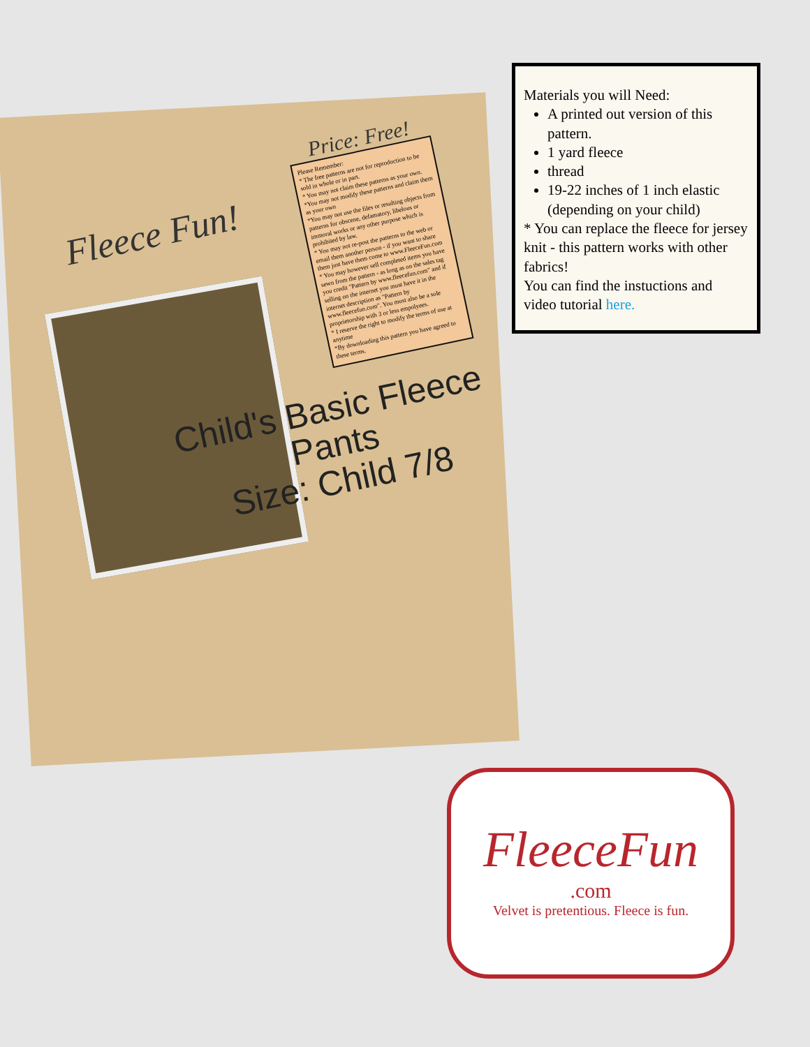Fleece Fun!
Price: Free!
Please Remember:
* The free patterns are not for reproduction to be sold in whole or in part.
* You may not claim these patterns as your own.
*You may not modify these patterns and claim them as your own
*You may not use the files or resulting objects from patterns for obscene, defamatory, libelous or immoral works or any other purpose which is prohibited by law.
* You may not re-post the patterns to the web or email them another person - if you want to share them just have them come to www.FleeceFun.com
* You may however sell completed items you have sewn from the pattern - as long as on the sales tag you credit "Pattern by www.fleecefun.com" and if selling on the internet you must have it in the internet description as "Pattern by www.fleecefun.com". You must also be a sole proprietorship with 3 or less empolyees.
* I reserve the right to modify the terms of use at anytime
*By downloading this pattern you have agreed to these terms.
Child's Basic Fleece
Pants
Size: Child 7/8
Materials you will Need:
A printed out version of this pattern.
1 yard fleece
thread
19-22 inches of 1 inch elastic (depending on your child)
* You can replace the fleece for jersey knit - this pattern works with other fabrics!
You can find the instuctions and video tutorial here.
FleeceFun
.com
Velvet is pretentious. Fleece is fun.